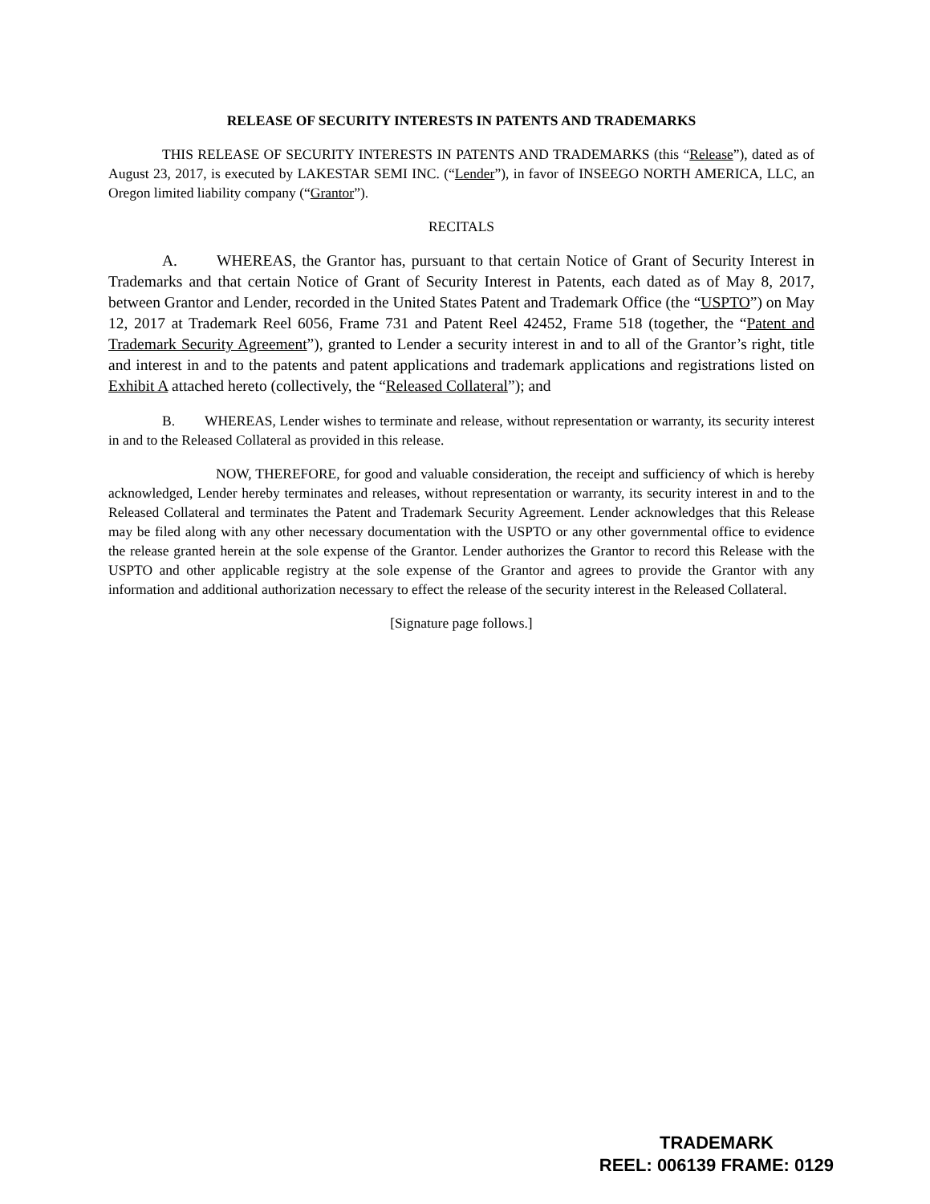RELEASE OF SECURITY INTERESTS IN PATENTS AND TRADEMARKS
THIS RELEASE OF SECURITY INTERESTS IN PATENTS AND TRADEMARKS (this “Release”), dated as of August 23, 2017, is executed by LAKESTAR SEMI INC. (“Lender”), in favor of INSEEGO NORTH AMERICA, LLC, an Oregon limited liability company (“Grantor”).
RECITALS
A. WHEREAS, the Grantor has, pursuant to that certain Notice of Grant of Security Interest in Trademarks and that certain Notice of Grant of Security Interest in Patents, each dated as of May 8, 2017, between Grantor and Lender, recorded in the United States Patent and Trademark Office (the “USPTO”) on May 12, 2017 at Trademark Reel 6056, Frame 731 and Patent Reel 42452, Frame 518 (together, the “Patent and Trademark Security Agreement”), granted to Lender a security interest in and to all of the Grantor’s right, title and interest in and to the patents and patent applications and trademark applications and registrations listed on Exhibit A attached hereto (collectively, the “Released Collateral”); and
B. WHEREAS, Lender wishes to terminate and release, without representation or warranty, its security interest in and to the Released Collateral as provided in this release.
NOW, THEREFORE, for good and valuable consideration, the receipt and sufficiency of which is hereby acknowledged, Lender hereby terminates and releases, without representation or warranty, its security interest in and to the Released Collateral and terminates the Patent and Trademark Security Agreement. Lender acknowledges that this Release may be filed along with any other necessary documentation with the USPTO or any other governmental office to evidence the release granted herein at the sole expense of the Grantor. Lender authorizes the Grantor to record this Release with the USPTO and other applicable registry at the sole expense of the Grantor and agrees to provide the Grantor with any information and additional authorization necessary to effect the release of the security interest in the Released Collateral.
[Signature page follows.]
TRADEMARK
REEL: 006139 FRAME: 0129